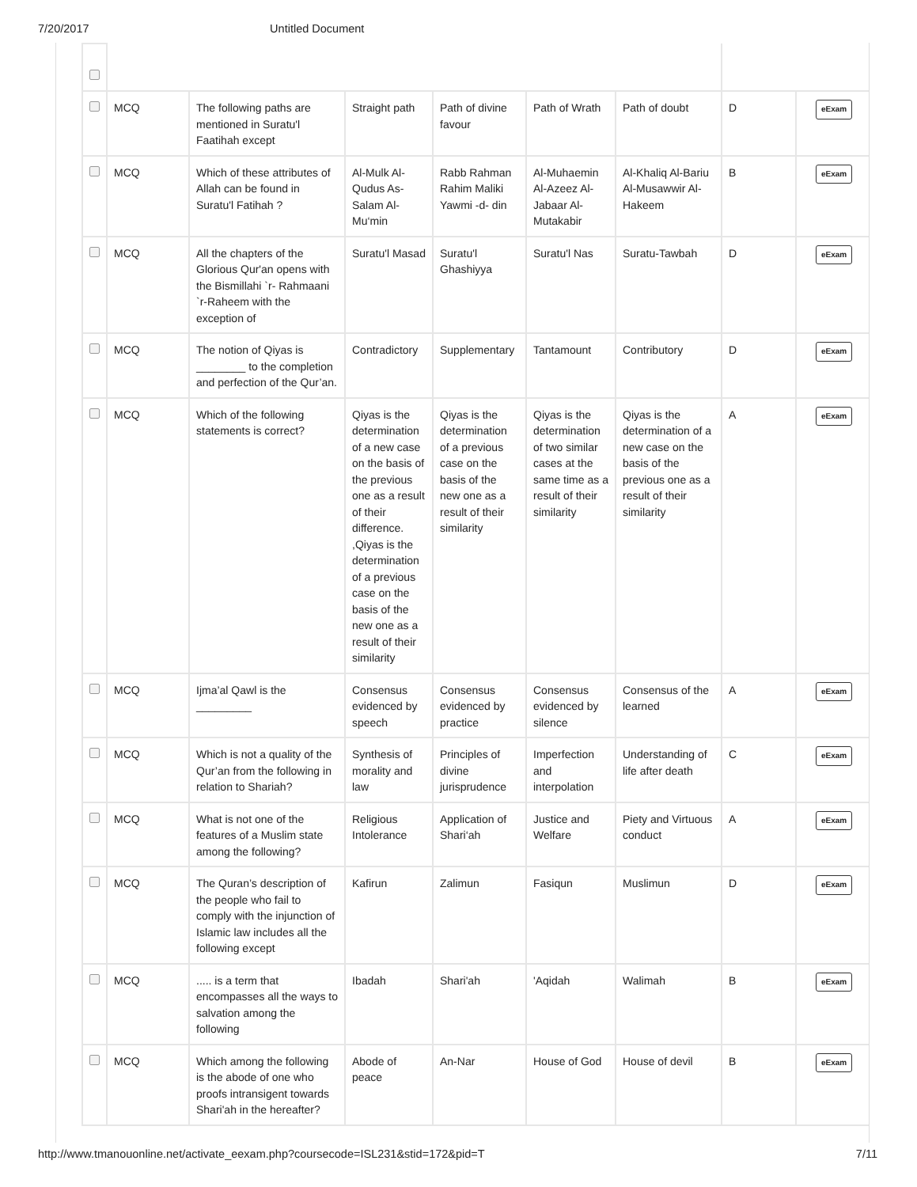7/20/2017 Untitled Document
| | MCQ | The following paths are mentioned in Suratu'l Faatihah except | Straight path | Path of divine favour | Path of Wrath | Path of doubt | D | eExam |
| | MCQ | Which of these attributes of Allah can be found in Suratu'l Fatihah ? | Al-Mulk Al-Qudus As-Salam Al-Mu‘min | Rabb Rahman Rahim Maliki Yawmi -d- din | Al-Muhaemin Al-Azeez Al-Jabaar Al-Mutakabir | Al-Khaliq Al-Bariu Al-Musawwir Al-Hakeem | B | eExam |
| | MCQ | All the chapters of the Glorious Qur'an opens with the Bismillahi `r- Rahmaani `r-Raheem with the exception of | Suratu'l Masad | Suratu'l Ghashiyya | Suratu'l Nas | Suratu-Tawbah | D | eExam |
| | MCQ | The notion of Qiyas is ________ to the completion and perfection of the Qur’an. | Contradictory | Supplementary | Tantamount | Contributory | D | eExam |
| | MCQ | Which of the following statements is correct? | Qiyas is the determination of a new case on the basis of the previous one as a result of their difference. ,Qiyas is the determination of a previous case on the basis of the new one as a result of their similarity | Qiyas is the determination of a previous case on the basis of the new one as a result of their similarity | Qiyas is the determination of two similar cases at the same time as a result of their similarity | Qiyas is the determination of a new case on the basis of the previous one as a result of their similarity | A | eExam |
| | MCQ | Ijma’al Qawl is the _________ | Consensus evidenced by speech | Consensus evidenced by practice | Consensus evidenced by silence | Consensus of the learned | A | eExam |
| | MCQ | Which is not a quality of the Qur’an from the following in relation to Shariah? | Synthesis of morality and law | Principles of divine jurisprudence | Imperfection and interpolation | Understanding of life after death | C | eExam |
| | MCQ | What is not one of the features of a Muslim state among the following? | Religious Intolerance | Application of Shari‘ah | Justice and Welfare | Piety and Virtuous conduct | A | eExam |
| | MCQ | The Quran’s description of the people who fail to comply with the injunction of Islamic law includes all the following except | Kafirun | Zalimun | Fasiqun | Muslimun | D | eExam |
| | MCQ | ..... is a term that encompasses all the ways to salvation among the following | Ibadah | Shari'ah | 'Aqidah | Walimah | B | eExam |
| | MCQ | Which among the following is the abode of one who proofs intransigent towards Shari'ah in the hereafter? | Abode of peace | An-Nar | House of God | House of devil | B | eExam |
http://www.tmanouonline.net/activate_eexam.php?coursecode=ISL231&stid=172&pid=T 7/11